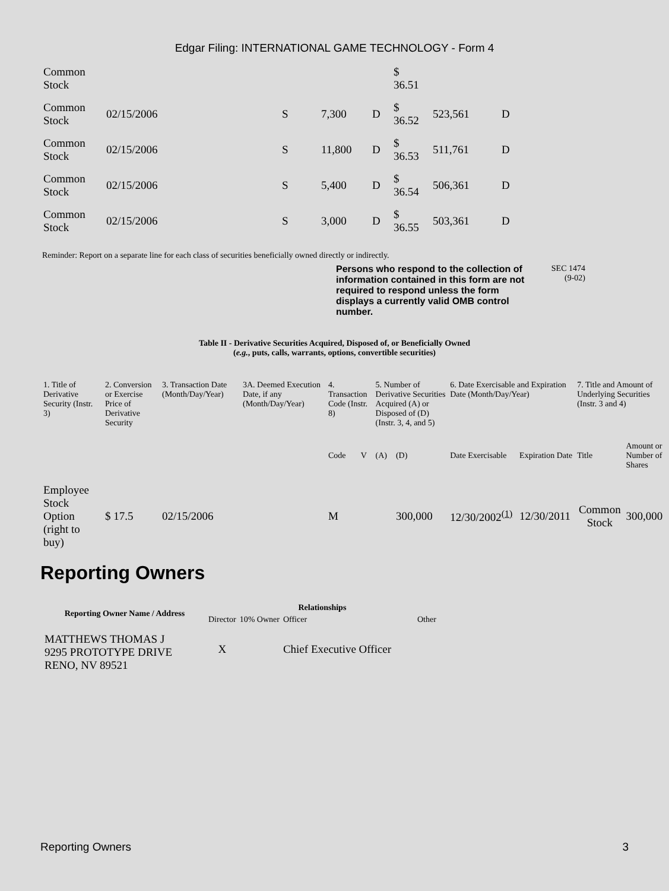Edgar Filing: INTERNATIONAL GAME TECHNOLOGY - Form 4
| Common Stock | | | | | $ 36.51 | | |
| Common Stock | 02/15/2006 | S | 7,300 | D | $ 36.52 | 523,561 | D |
| Common Stock | 02/15/2006 | S | 11,800 | D | $ 36.53 | 511,761 | D |
| Common Stock | 02/15/2006 | S | 5,400 | D | $ 36.54 | 506,361 | D |
| Common Stock | 02/15/2006 | S | 3,000 | D | $ 36.55 | 503,361 | D |
Reminder: Report on a separate line for each class of securities beneficially owned directly or indirectly.
Persons who respond to the collection of information contained in this form are not required to respond unless the form displays a currently valid OMB control number.
SEC 1474
(9-02)
Table II - Derivative Securities Acquired, Disposed of, or Beneficially Owned
(e.g., puts, calls, warrants, options, convertible securities)
| 1. Title of Derivative Security (Instr. 3) | 2. Conversion or Exercise Price of Derivative Security | 3. Transaction Date (Month/Day/Year) | 3A. Deemed Execution Date, if any (Month/Day/Year) | 4. Transaction Code (Instr. 8) | | 5. Number of Derivative Securities Acquired (A) or Disposed of (D) (Instr. 3, 4, and 5) | | 6. Date Exercisable and Expiration Date (Month/Day/Year) | | 7. Title and Amount of Underlying Securities (Instr. 3 and 4) | |
| | | | | Code | V | (A) | (D) | Date Exercisable | Expiration Date | Title | Amount or Number of Shares |
| Employee Stock Option (right to buy) | $ 17.5 | 02/15/2006 | | M | | | 300,000 | 12/30/2002<sup>(1)</sup> | 12/30/2011 | Common Stock | 300,000 |
Reporting Owners
| Reporting Owner Name / Address | Relationships | | | |
| --- | --- | --- | --- | --- |
| | Director | 10% Owner | Officer | Other |
| MATTHEWS THOMAS J 9295 PROTOTYPE DRIVE RENO, NV 89521 | X | | Chief Executive Officer | |
Reporting Owners 3